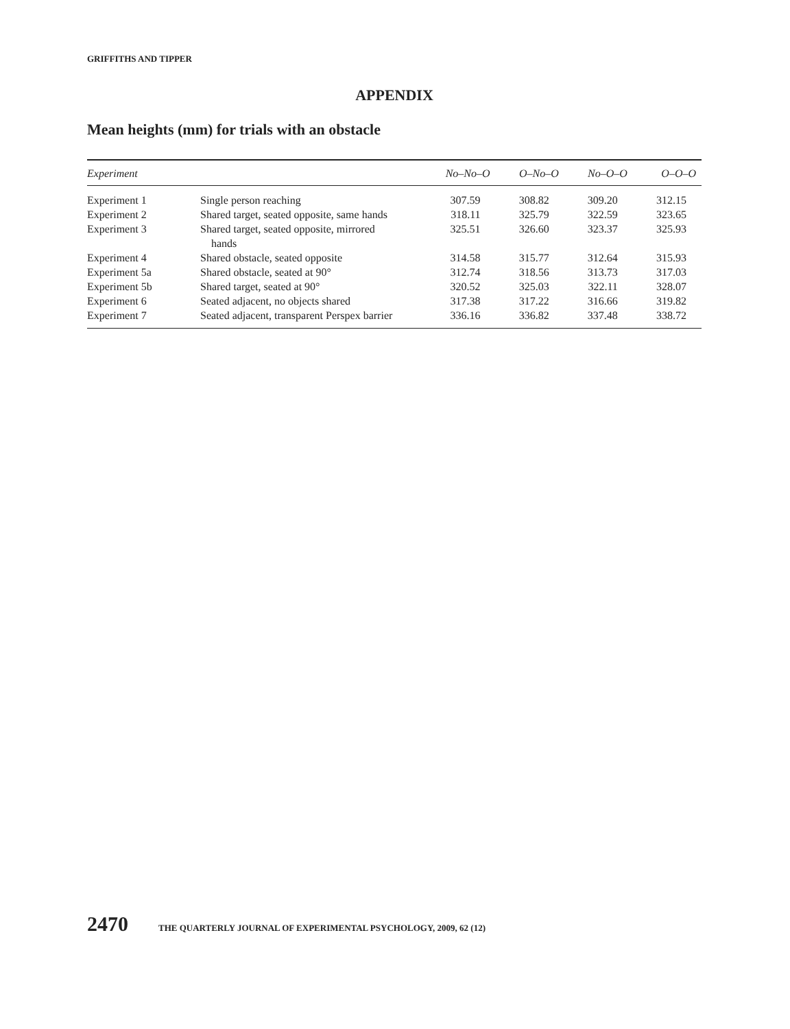GRIFFITHS AND TIPPER
APPENDIX
Mean heights (mm) for trials with an obstacle
| Experiment | | No–No–O | O–No–O | No–O–O | O–O–O |
| --- | --- | --- | --- | --- | --- |
| Experiment 1 | Single person reaching | 307.59 | 308.82 | 309.20 | 312.15 |
| Experiment 2 | Shared target, seated opposite, same hands | 318.11 | 325.79 | 322.59 | 323.65 |
| Experiment 3 | Shared target, seated opposite, mirrored hands | 325.51 | 326.60 | 323.37 | 325.93 |
| Experiment 4 | Shared obstacle, seated opposite | 314.58 | 315.77 | 312.64 | 315.93 |
| Experiment 5a | Shared obstacle, seated at 90° | 312.74 | 318.56 | 313.73 | 317.03 |
| Experiment 5b | Shared target, seated at 90° | 320.52 | 325.03 | 322.11 | 328.07 |
| Experiment 6 | Seated adjacent, no objects shared | 317.38 | 317.22 | 316.66 | 319.82 |
| Experiment 7 | Seated adjacent, transparent Perspex barrier | 336.16 | 336.82 | 337.48 | 338.72 |
2470 THE QUARTERLY JOURNAL OF EXPERIMENTAL PSYCHOLOGY, 2009, 62 (12)